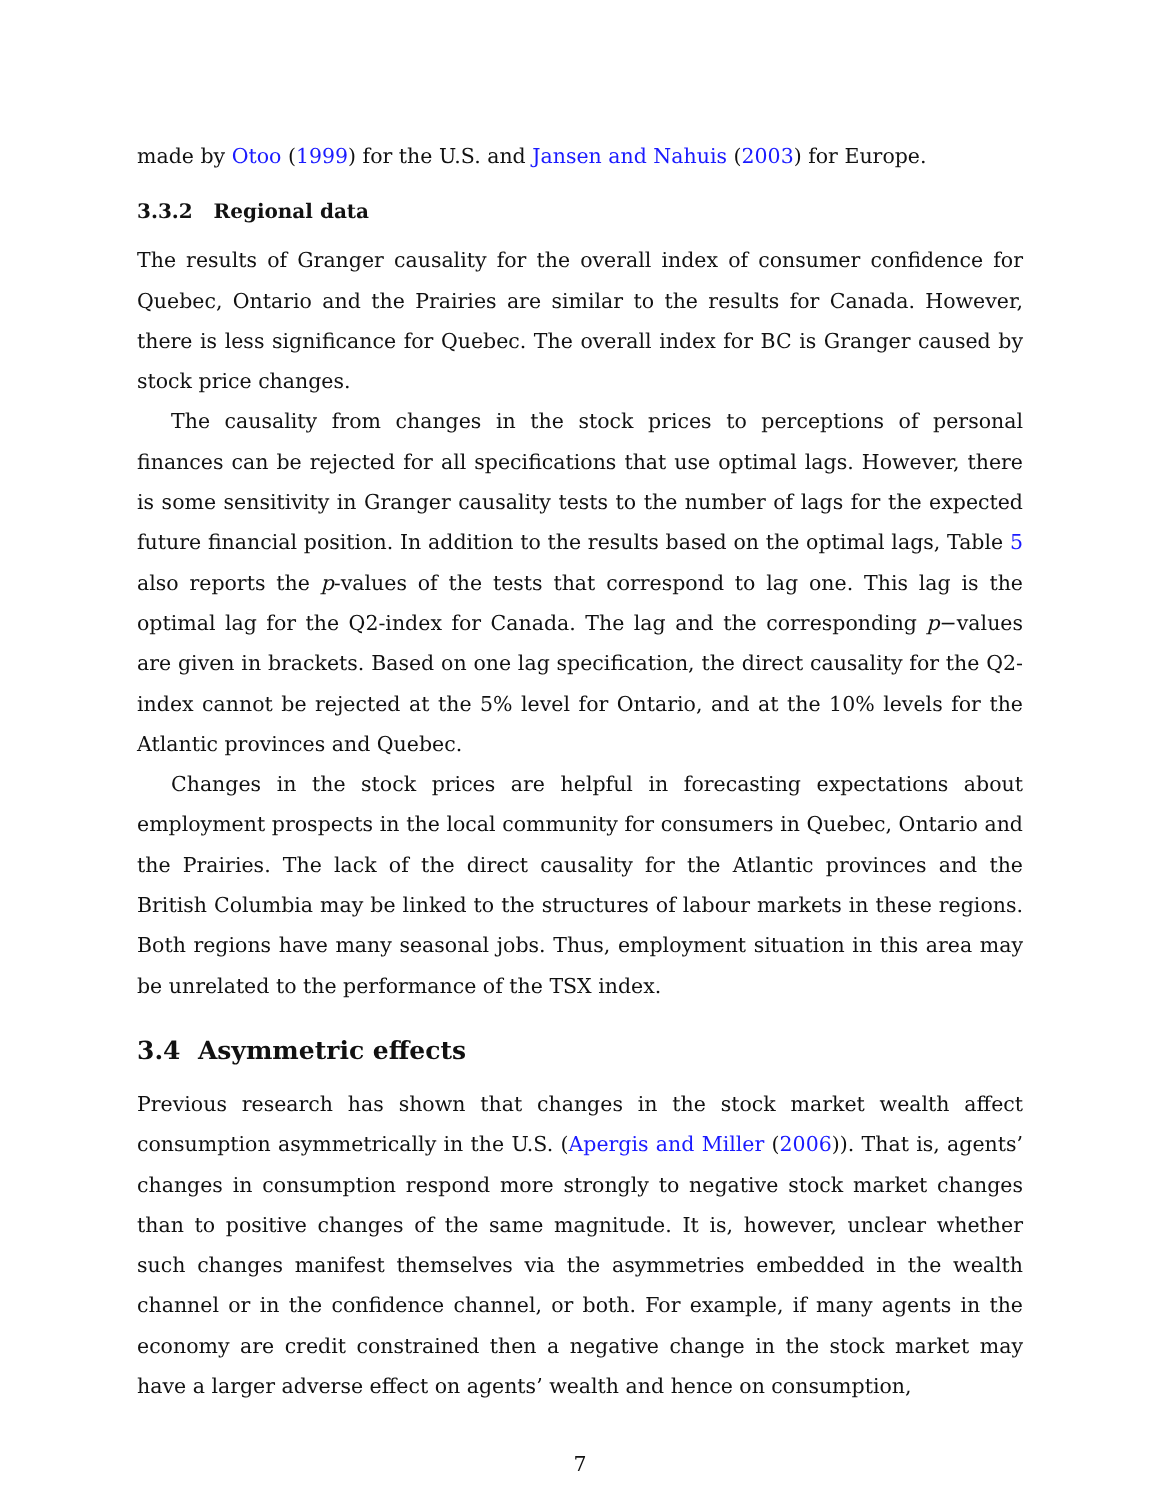made by Otoo (1999) for the U.S. and Jansen and Nahuis (2003) for Europe.
3.3.2 Regional data
The results of Granger causality for the overall index of consumer confidence for Quebec, Ontario and the Prairies are similar to the results for Canada. However, there is less significance for Quebec. The overall index for BC is Granger caused by stock price changes.
The causality from changes in the stock prices to perceptions of personal finances can be rejected for all specifications that use optimal lags. However, there is some sensitivity in Granger causality tests to the number of lags for the expected future financial position. In addition to the results based on the optimal lags, Table 5 also reports the p-values of the tests that correspond to lag one. This lag is the optimal lag for the Q2-index for Canada. The lag and the corresponding p−values are given in brackets. Based on one lag specification, the direct causality for the Q2-index cannot be rejected at the 5% level for Ontario, and at the 10% levels for the Atlantic provinces and Quebec.
Changes in the stock prices are helpful in forecasting expectations about employment prospects in the local community for consumers in Quebec, Ontario and the Prairies. The lack of the direct causality for the Atlantic provinces and the British Columbia may be linked to the structures of labour markets in these regions. Both regions have many seasonal jobs. Thus, employment situation in this area may be unrelated to the performance of the TSX index.
3.4 Asymmetric effects
Previous research has shown that changes in the stock market wealth affect consumption asymmetrically in the U.S. (Apergis and Miller (2006)). That is, agents’ changes in consumption respond more strongly to negative stock market changes than to positive changes of the same magnitude. It is, however, unclear whether such changes manifest themselves via the asymmetries embedded in the wealth channel or in the confidence channel, or both. For example, if many agents in the economy are credit constrained then a negative change in the stock market may have a larger adverse effect on agents’ wealth and hence on consumption,
7